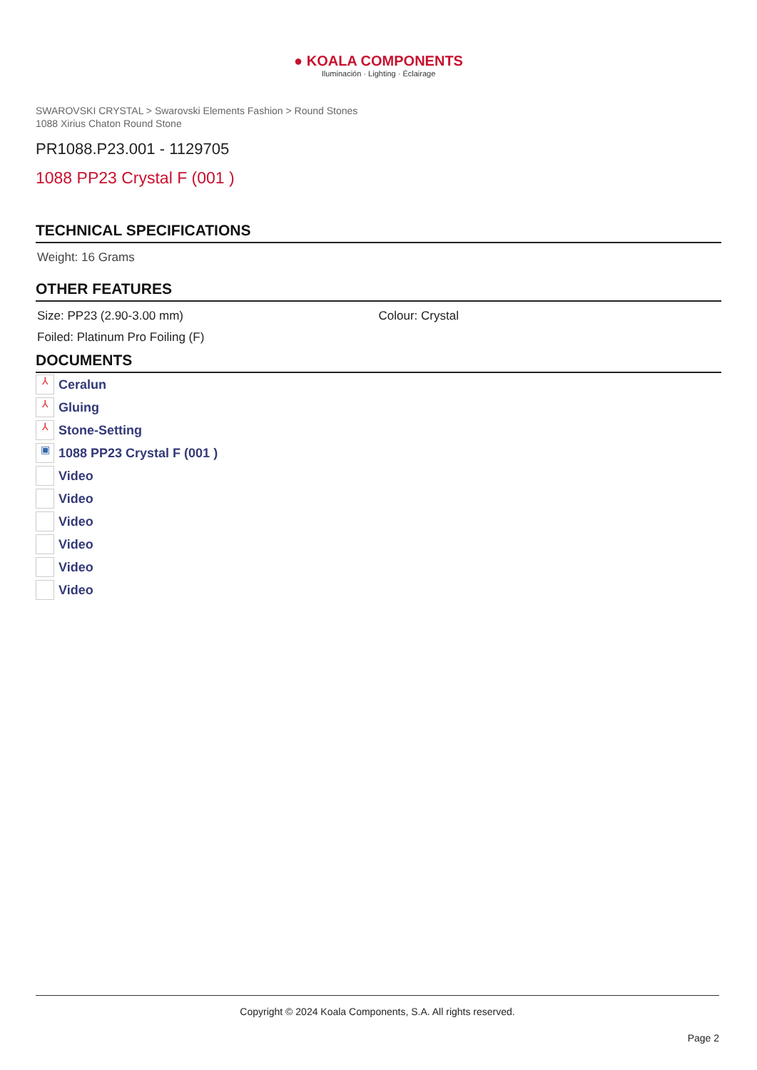● KOALA COMPONENTS
Iluminación · Lighting · Éclairage
SWAROVSKI CRYSTAL > Swarovski Elements Fashion > Round Stones
1088 Xirius Chaton Round Stone
PR1088.P23.001 - 1129705
1088 PP23 Crystal F (001 )
TECHNICAL SPECIFICATIONS
Weight: 16 Grams
OTHER FEATURES
Size: PP23 (2.90-3.00 mm) Colour: Crystal
Foiled: Platinum Pro Foiling (F)
DOCUMENTS
⅄ Ceralun
⅄ Gluing
⅄ Stone-Setting
▣ 1088 PP23 Crystal F (001 )
Video
Video
Video
Video
Video
Video
Copyright © 2024 Koala Components, S.A. All rights reserved.
Page 2